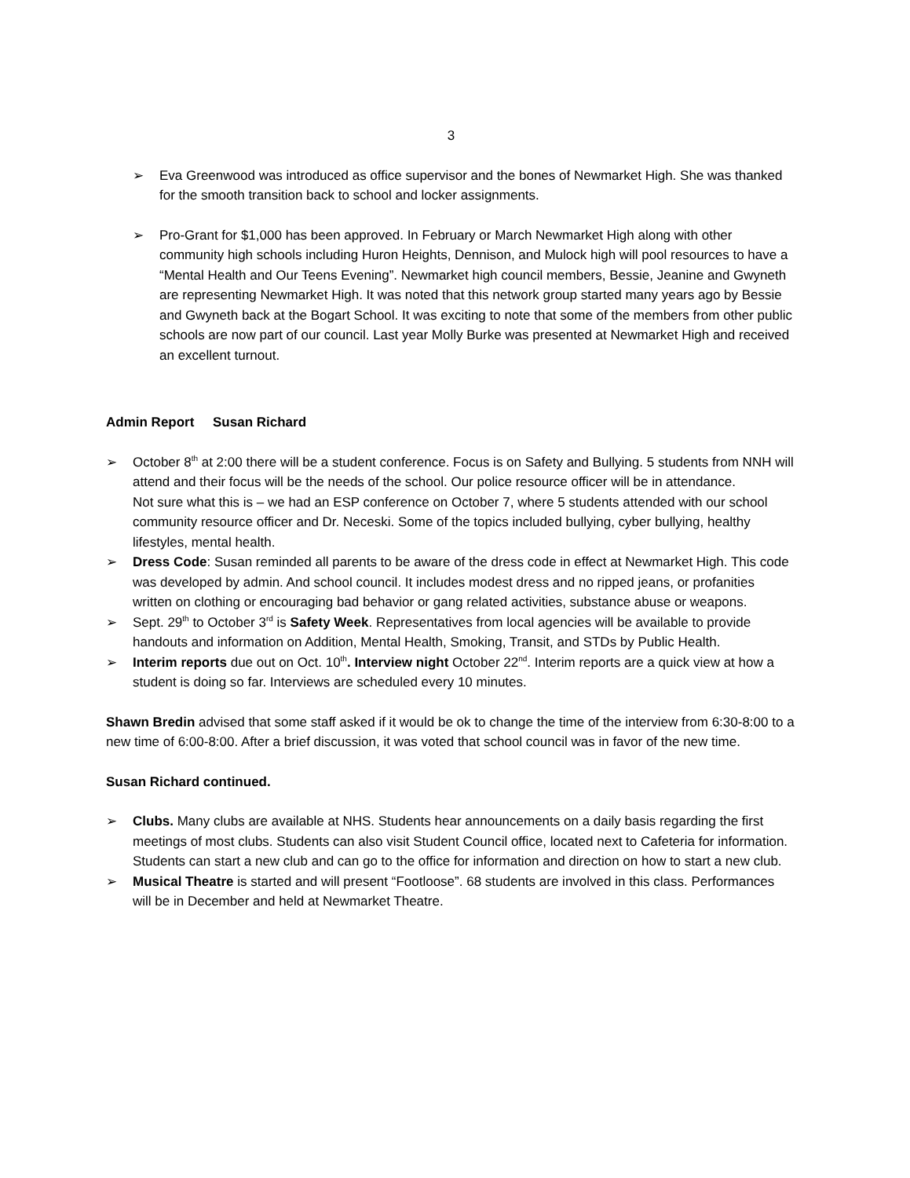3
➢ Eva Greenwood was introduced as office supervisor and the bones of Newmarket High. She was thanked for the smooth transition back to school and locker assignments.
➢ Pro-Grant for $1,000 has been approved. In February or March Newmarket High along with other community high schools including Huron Heights, Dennison, and Mulock high will pool resources to have a “Mental Health and Our Teens Evening”. Newmarket high council members, Bessie, Jeanine and Gwyneth are representing Newmarket High. It was noted that this network group started many years ago by Bessie and Gwyneth back at the Bogart School. It was exciting to note that some of the members from other public schools are now part of our council. Last year Molly Burke was presented at Newmarket High and received an excellent turnout.
Admin Report Susan Richard
➢ October 8<sup>th</sup> at 2:00 there will be a student conference. Focus is on Safety and Bullying. 5 students from NNH will attend and their focus will be the needs of the school. Our police resource officer will be in attendance.
Not sure what this is – we had an ESP conference on October 7, where 5 students attended with our school community resource officer and Dr. Neceski. Some of the topics included bullying, cyber bullying, healthy lifestyles, mental health.
➢ Dress Code: Susan reminded all parents to be aware of the dress code in effect at Newmarket High. This code was developed by admin. And school council. It includes modest dress and no ripped jeans, or profanities written on clothing or encouraging bad behavior or gang related activities, substance abuse or weapons.
➢ Sept. 29<sup>th</sup> to October 3<sup>rd</sup> is Safety Week. Representatives from local agencies will be available to provide handouts and information on Addition, Mental Health, Smoking, Transit, and STDs by Public Health.
➢ Interim reports due out on Oct. 10<sup>th</sup>. Interview night October 22<sup>nd</sup>. Interim reports are a quick view at how a student is doing so far. Interviews are scheduled every 10 minutes.
Shawn Bredin advised that some staff asked if it would be ok to change the time of the interview from 6:30-8:00 to a new time of 6:00-8:00. After a brief discussion, it was voted that school council was in favor of the new time.
Susan Richard continued.
➢ Clubs. Many clubs are available at NHS. Students hear announcements on a daily basis regarding the first meetings of most clubs. Students can also visit Student Council office, located next to Cafeteria for information. Students can start a new club and can go to the office for information and direction on how to start a new club.
➢ Musical Theatre is started and will present “Footloose”. 68 students are involved in this class. Performances will be in December and held at Newmarket Theatre.